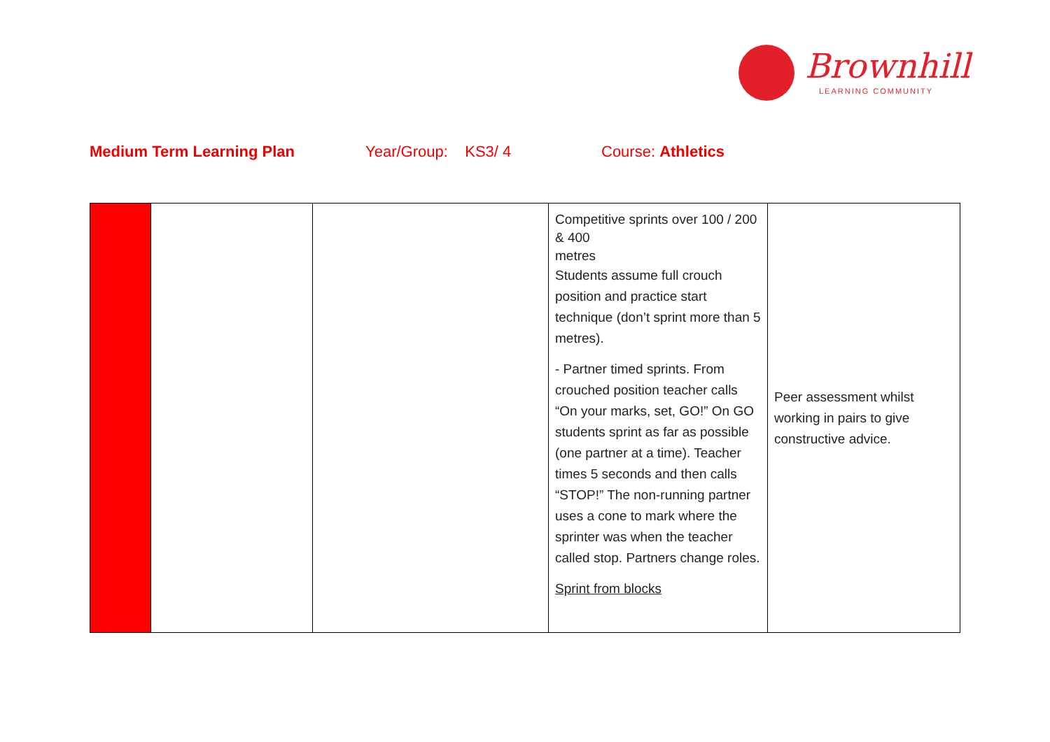Brownhill
LEARNING COMMUNITY
Medium Term Learning Plan Year/Group: KS3/ 4 Course: Athletics
| | | | Competitive sprints over 100 / 200 & 400 metres Students assume full crouch position and practice start technique (don’t sprint more than 5 metres). - Partner timed sprints. From crouched position teacher calls “On your marks, set, GO!” On GO students sprint as far as possible (one partner at a time). Teacher times 5 seconds and then calls “STOP!” The non-running partner uses a cone to mark where the sprinter was when the teacher called stop. Partners change roles. Sprint from blocks | Peer assessment whilst working in pairs to give constructive advice. |